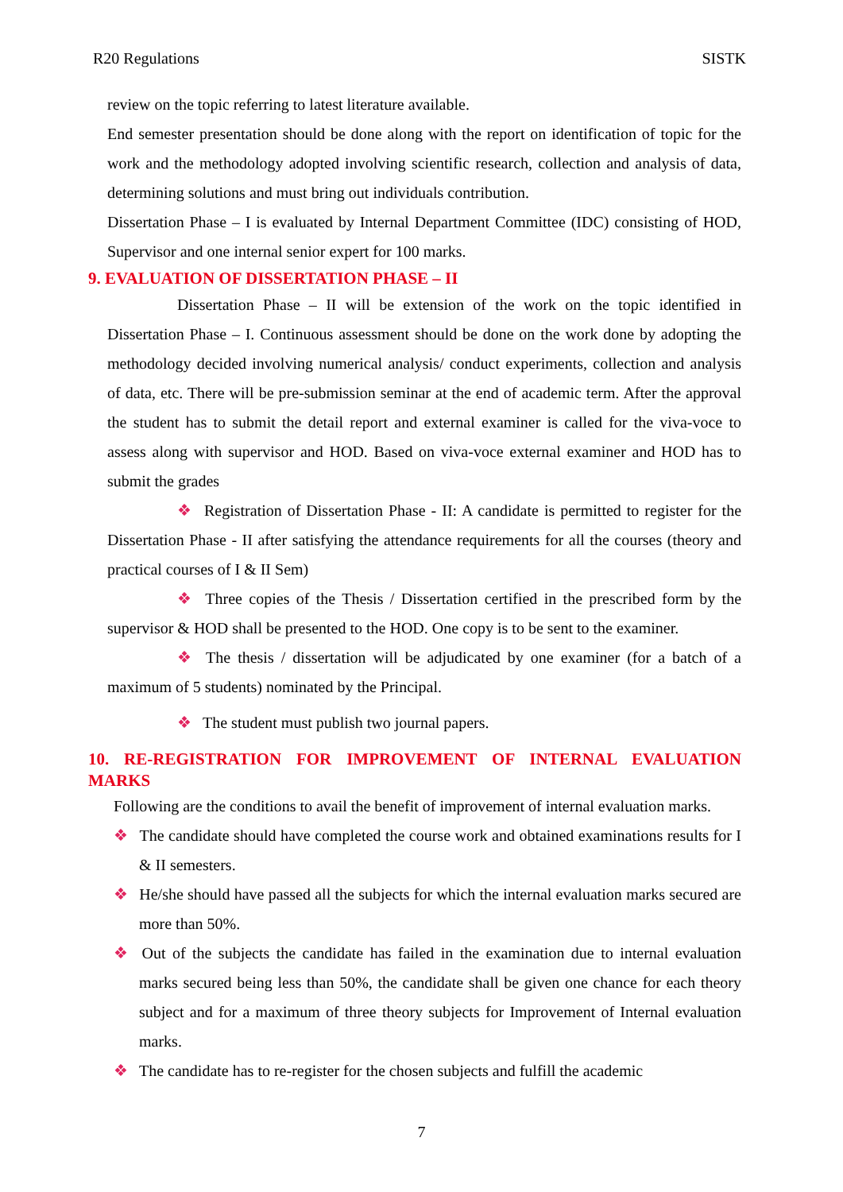R20 Regulations SISTK
review on the topic referring to latest literature available.
End semester presentation should be done along with the report on identification of topic for the work and the methodology adopted involving scientific research, collection and analysis of data, determining solutions and must bring out individuals contribution.
Dissertation Phase – I is evaluated by Internal Department Committee (IDC) consisting of HOD, Supervisor and one internal senior expert for 100 marks.
9. EVALUATION OF DISSERTATION PHASE – II
Dissertation Phase – II will be extension of the work on the topic identified in Dissertation Phase – I. Continuous assessment should be done on the work done by adopting the methodology decided involving numerical analysis/ conduct experiments, collection and analysis of data, etc. There will be pre-submission seminar at the end of academic term. After the approval the student has to submit the detail report and external examiner is called for the viva-voce to assess along with supervisor and HOD. Based on viva-voce external examiner and HOD has to submit the grades
❖ Registration of Dissertation Phase - II: A candidate is permitted to register for the Dissertation Phase - II after satisfying the attendance requirements for all the courses (theory and practical courses of I & II Sem)
❖ Three copies of the Thesis / Dissertation certified in the prescribed form by the supervisor & HOD shall be presented to the HOD. One copy is to be sent to the examiner.
❖ The thesis / dissertation will be adjudicated by one examiner (for a batch of a maximum of 5 students) nominated by the Principal.
❖ The student must publish two journal papers.
10. RE-REGISTRATION FOR IMPROVEMENT OF INTERNAL EVALUATION MARKS
Following are the conditions to avail the benefit of improvement of internal evaluation marks.
❖ The candidate should have completed the course work and obtained examinations results for I & II semesters.
❖ He/she should have passed all the subjects for which the internal evaluation marks secured are more than 50%.
❖ Out of the subjects the candidate has failed in the examination due to internal evaluation marks secured being less than 50%, the candidate shall be given one chance for each theory subject and for a maximum of three theory subjects for Improvement of Internal evaluation marks.
❖ The candidate has to re-register for the chosen subjects and fulfill the academic
7